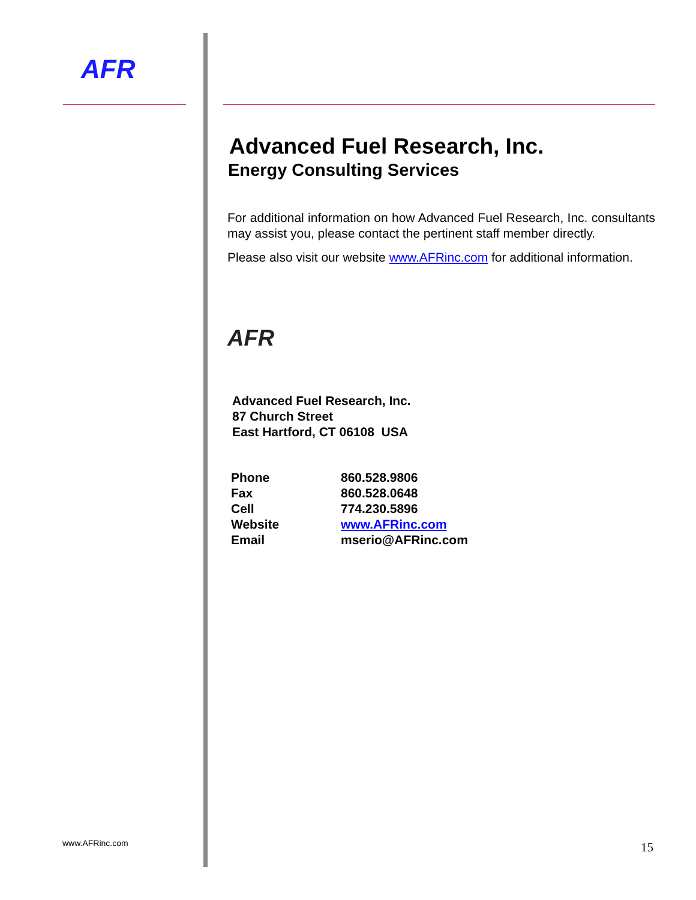AFR
Advanced Fuel Research, Inc.
Energy Consulting Services
For additional information on how Advanced Fuel Research, Inc. consultants may assist you, please contact the pertinent staff member directly.
Please also visit our website www.AFRinc.com for additional information.
AFR
Advanced Fuel Research, Inc.
87 Church Street
East Hartford, CT 06108 USA
| Phone | 860.528.9806 |
| Fax | 860.528.0648 |
| Cell | 774.230.5896 |
| Website | www.AFRinc.com |
| Email | mserio@AFRinc.com |
www.AFRinc.com 15